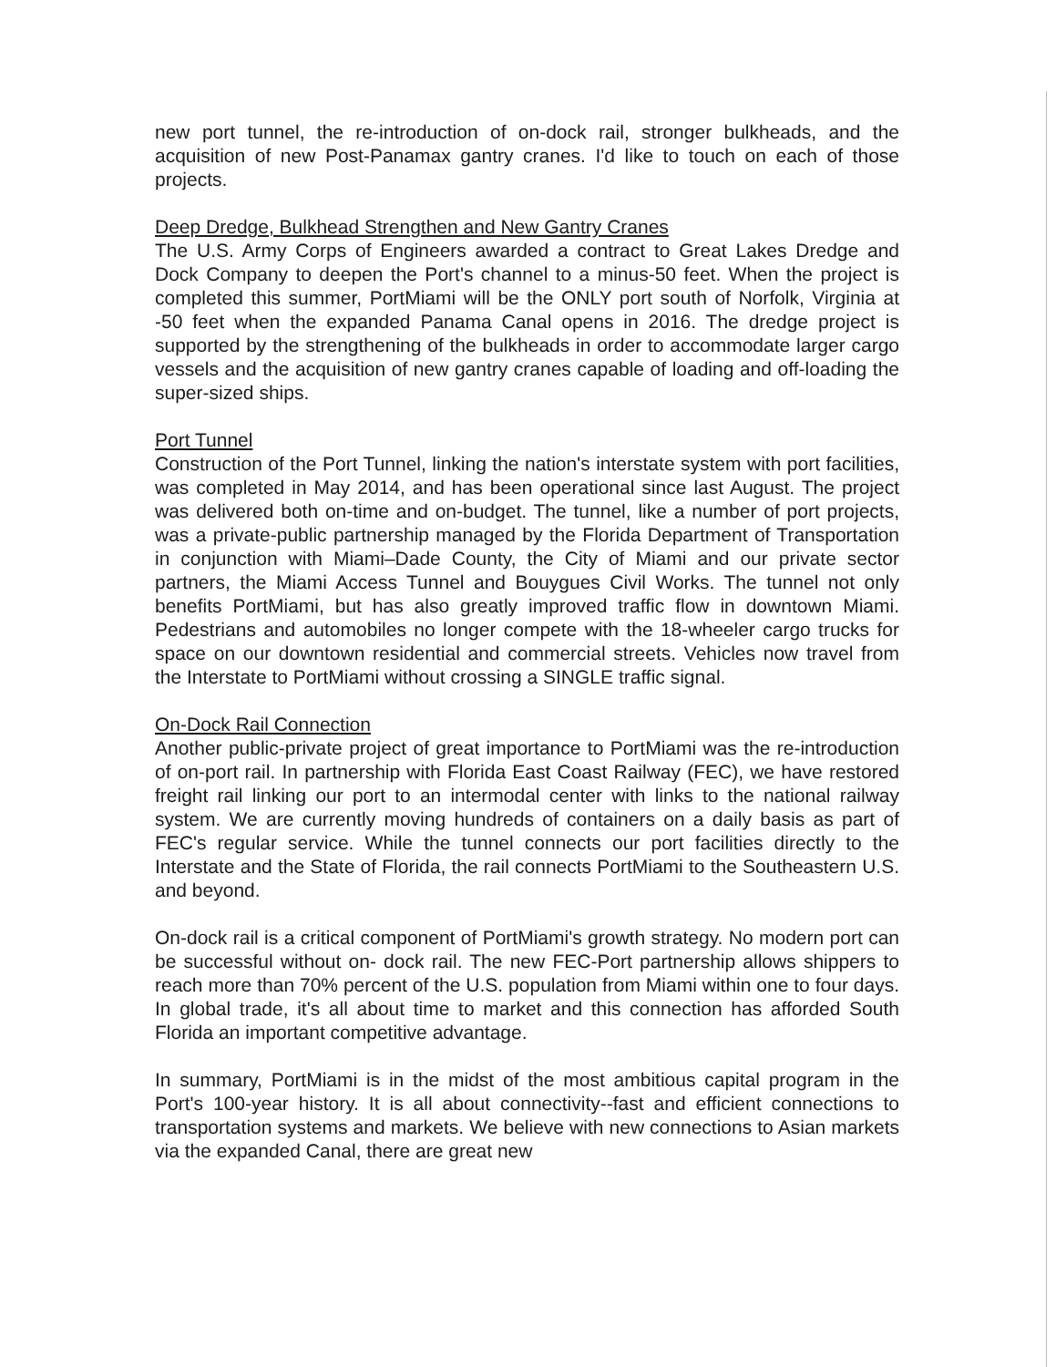new port tunnel, the re-introduction of on-dock rail, stronger bulkheads, and the acquisition of new Post-Panamax gantry cranes. I'd like to touch on each of those projects.
Deep Dredge, Bulkhead Strengthen and New Gantry Cranes
The U.S. Army Corps of Engineers awarded a contract to Great Lakes Dredge and Dock Company to deepen the Port's channel to a minus-50 feet. When the project is completed this summer, PortMiami will be the ONLY port south of Norfolk, Virginia at -50 feet when the expanded Panama Canal opens in 2016. The dredge project is supported by the strengthening of the bulkheads in order to accommodate larger cargo vessels and the acquisition of new gantry cranes capable of loading and off-loading the super-sized ships.
Port Tunnel
Construction of the Port Tunnel, linking the nation's interstate system with port facilities, was completed in May 2014, and has been operational since last August. The project was delivered both on-time and on-budget. The tunnel, like a number of port projects, was a private-public partnership managed by the Florida Department of Transportation in conjunction with Miami–Dade County, the City of Miami and our private sector partners, the Miami Access Tunnel and Bouygues Civil Works. The tunnel not only benefits PortMiami, but has also greatly improved traffic flow in downtown Miami. Pedestrians and automobiles no longer compete with the 18-wheeler cargo trucks for space on our downtown residential and commercial streets. Vehicles now travel from the Interstate to PortMiami without crossing a SINGLE traffic signal.
On-Dock Rail Connection
Another public-private project of great importance to PortMiami was the re-introduction of on-port rail. In partnership with Florida East Coast Railway (FEC), we have restored freight rail linking our port to an intermodal center with links to the national railway system. We are currently moving hundreds of containers on a daily basis as part of FEC's regular service. While the tunnel connects our port facilities directly to the Interstate and the State of Florida, the rail connects PortMiami to the Southeastern U.S. and beyond.
On-dock rail is a critical component of PortMiami's growth strategy. No modern port can be successful without on- dock rail. The new FEC-Port partnership allows shippers to reach more than 70% percent of the U.S. population from Miami within one to four days. In global trade, it's all about time to market and this connection has afforded South Florida an important competitive advantage.
In summary, PortMiami is in the midst of the most ambitious capital program in the Port's 100-year history. It is all about connectivity--fast and efficient connections to transportation systems and markets. We believe with new connections to Asian markets via the expanded Canal, there are great new